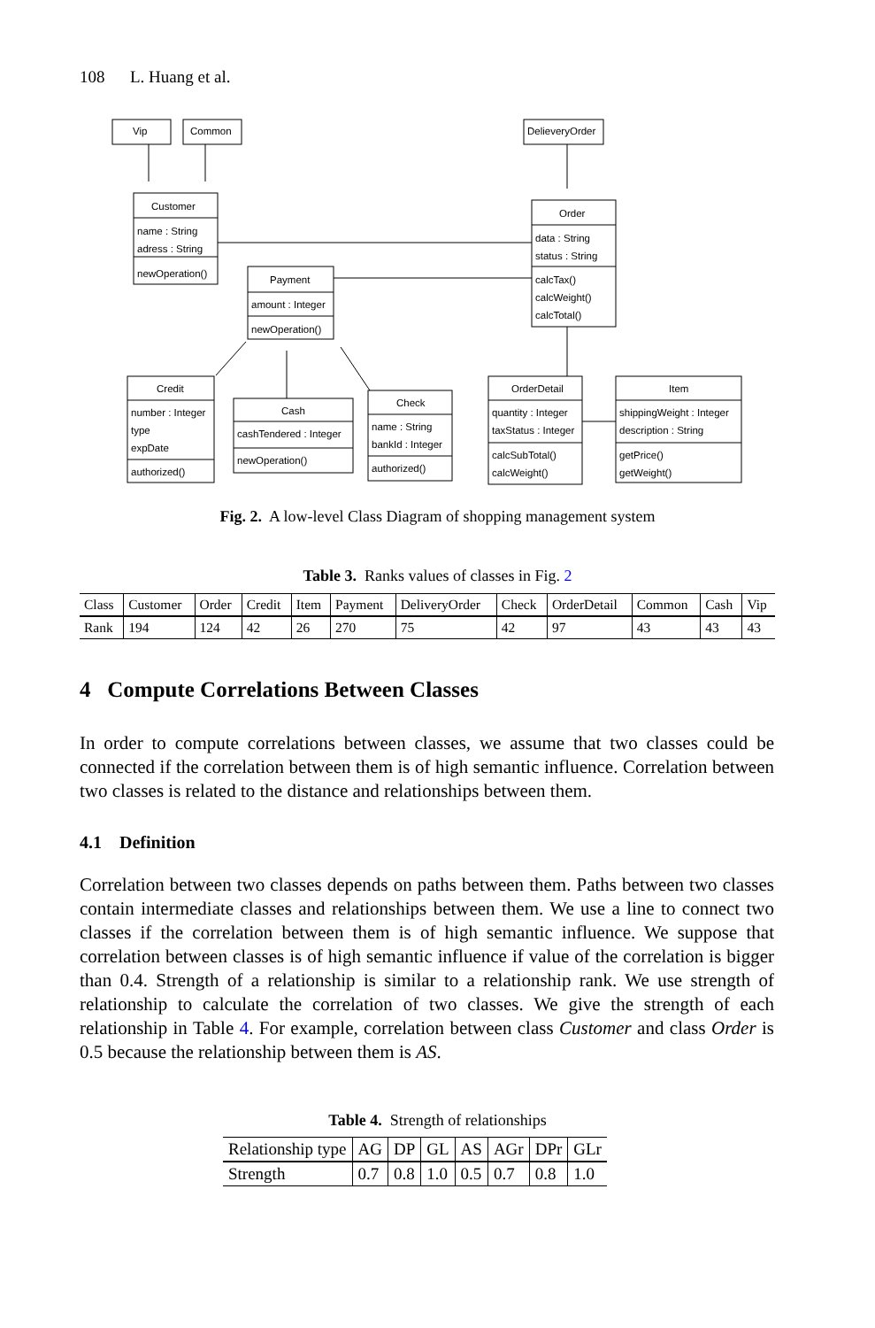108 L. Huang et al.
Vip
Common
DelieveryOrder
Customer
name : String
adress : String
newOperation()
Order
data : String
status : String
calcTax()
calcWeight()
calcTotal()
Payment
amount : Integer
newOperation()
Credit
number : Integer
type
expDate
authorized()
Cash
cashTendered : Integer
newOperation()
Check
name : String
bankId : Integer
authorized()
OrderDetail
quantity : Integer
taxStatus : Integer
calcSubTotal()
calcWeight()
Item
shippingWeight : Integer
description : String
getPrice()
getWeight()
Fig. 2. A low-level Class Diagram of shopping management system
Table 3. Ranks values of classes in Fig. 2
| Class | Customer | Order | Credit | Item | Payment | DeliveryOrder | Check | OrderDetail | Common | Cash | Vip |
| Rank | 194 | 124 | 42 | 26 | 270 | 75 | 42 | 97 | 43 | 43 | 43 |
4 Compute Correlations Between Classes
In order to compute correlations between classes, we assume that two classes could be connected if the correlation between them is of high semantic influence. Correlation between two classes is related to the distance and relationships between them.
4.1 Definition
Correlation between two classes depends on paths between them. Paths between two classes contain intermediate classes and relationships between them. We use a line to connect two classes if the correlation between them is of high semantic influence. We suppose that correlation between classes is of high semantic influence if value of the correlation is bigger than 0.4. Strength of a relationship is similar to a relationship rank. We use strength of relationship to calculate the correlation of two classes. We give the strength of each relationship in Table 4. For example, correlation between class Customer and class Order is 0.5 because the relationship between them is AS.
Table 4. Strength of relationships
| Relationship type | AG | DP | GL | AS | AGr | DPr | GLr |
| Strength | 0.7 | 0.8 | 1.0 | 0.5 | 0.7 | 0.8 | 1.0 |